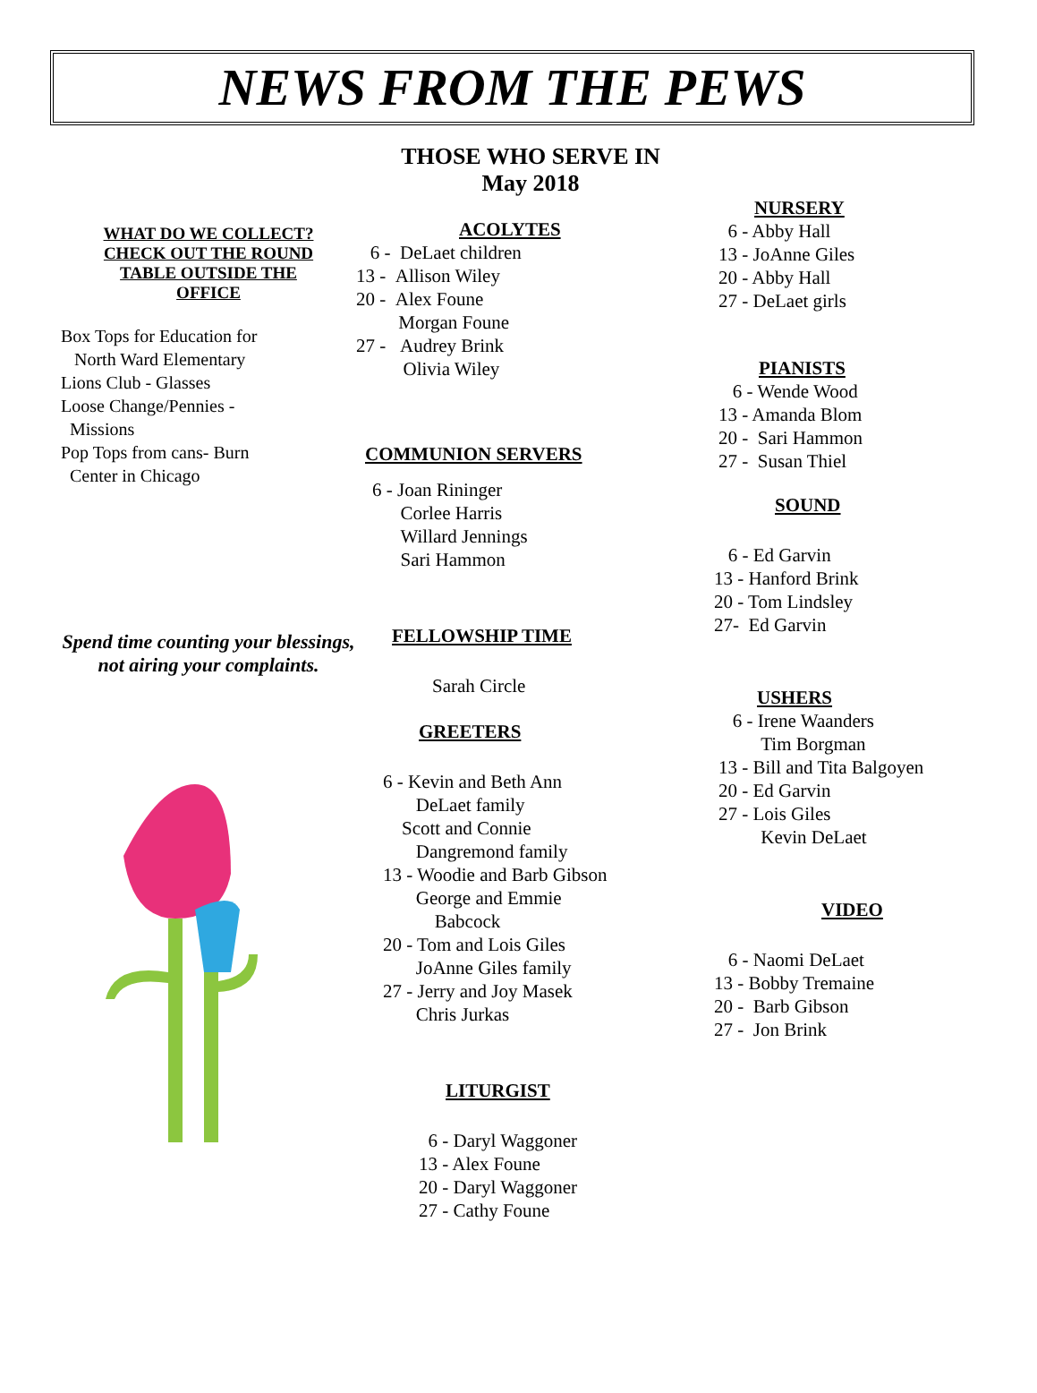NEWS FROM THE PEWS
WHAT DO WE COLLECT?
CHECK OUT THE ROUND
TABLE OUTSIDE THE
OFFICE
Box Tops for Education for
North Ward Elementary
Lions Club - Glasses
Loose Change/Pennies -
Missions
Pop Tops from cans- Burn
Center in Chicago
Spend time counting your blessings, not airing your complaints.
THOSE WHO SERVE IN
May 2018
ACOLYTES
6 - DeLaet children
13 - Allison Wiley
20 - Alex Foune
Morgan Foune
27 - Audrey Brink
Olivia Wiley
COMMUNION SERVERS
6 - Joan Rininger
Corlee Harris
Willard Jennings
Sari Hammon
FELLOWSHIP TIME
Sarah Circle
GREETERS
6 - Kevin and Beth Ann
DeLaet family
Scott and Connie
Dangremond family
13 - Woodie and Barb Gibson
George and Emmie
Babcock
20 - Tom and Lois Giles
JoAnne Giles family
27 - Jerry and Joy Masek
Chris Jurkas
LITURGIST
6 - Daryl Waggoner
13 - Alex Foune
20 - Daryl Waggoner
27 - Cathy Foune
NURSERY
6 - Abby Hall
13 - JoAnne Giles
20 - Abby Hall
27 - DeLaet girls
PIANISTS
6 - Wende Wood
13 - Amanda Blom
20 - Sari Hammon
27 - Susan Thiel
SOUND
6 - Ed Garvin
13 - Hanford Brink
20 - Tom Lindsley
27- Ed Garvin
USHERS
6 - Irene Waanders
Tim Borgman
13 - Bill and Tita Balgoyen
20 - Ed Garvin
27 - Lois Giles
Kevin DeLaet
VIDEO
6 - Naomi DeLaet
13 - Bobby Tremaine
20 - Barb Gibson
27 - Jon Brink